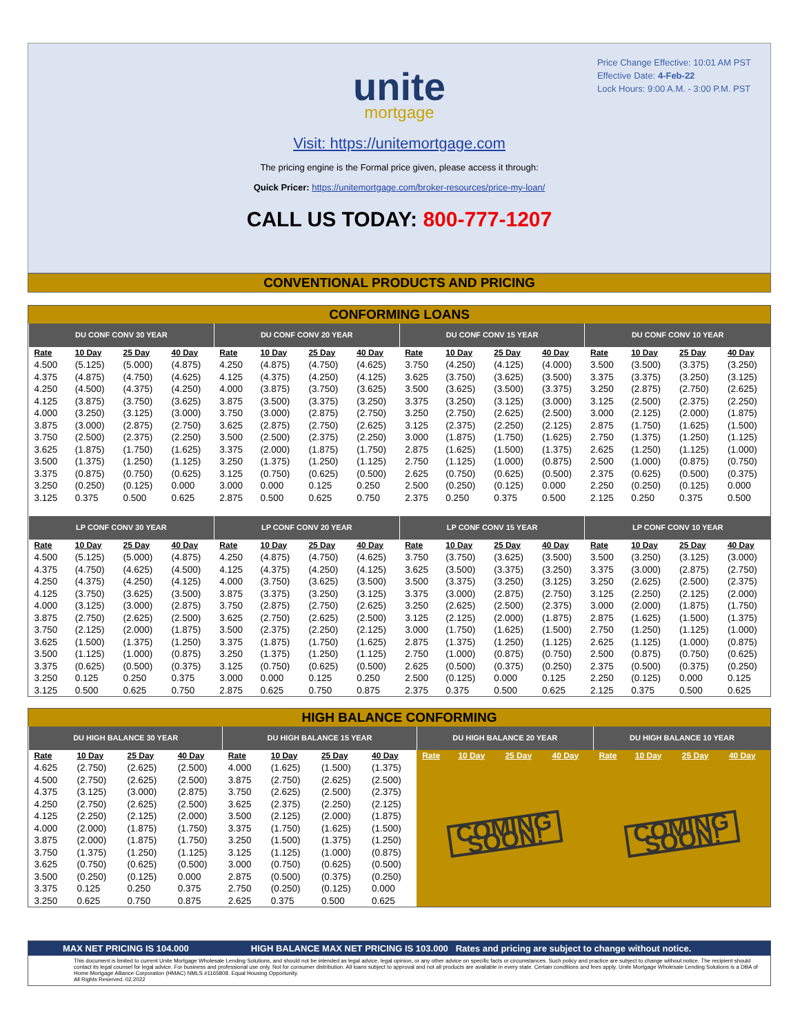Price Change Effective: 10:01 AM PST
Effective Date: 4-Feb-22
Lock Hours: 9:00 A.M. - 3:00 P.M. PST
unite
mortgage
Visit: https://unitemortgage.com
The pricing engine is the Formal price given, please access it through:
Quick Pricer: https://unitemortgage.com/broker-resources/price-my-loan/
CALL US TODAY: 800-777-1207
CONVENTIONAL PRODUCTS AND PRICING
CONFORMING LOANS
| DU CONF CONV 30 YEAR | | | | DU CONF CONV 20 YEAR | | | | DU CONF CONV 15 YEAR | | | | DU CONF CONV 10 YEAR | | | |
| --- | --- | --- | --- | --- | --- | --- | --- | --- | --- | --- | --- | --- | --- | --- | --- |
| Rate | 10 Day | 25 Day | 40 Day | Rate | 10 Day | 25 Day | 40 Day | Rate | 10 Day | 25 Day | 40 Day | Rate | 10 Day | 25 Day | 40 Day |
| 4.500 | (5.125) | (5.000) | (4.875) | 4.250 | (4.875) | (4.750) | (4.625) | 3.750 | (4.250) | (4.125) | (4.000) | 3.500 | (3.500) | (3.375) | (3.250) |
| 4.375 | (4.875) | (4.750) | (4.625) | 4.125 | (4.375) | (4.250) | (4.125) | 3.625 | (3.750) | (3.625) | (3.500) | 3.375 | (3.375) | (3.250) | (3.125) |
| 4.250 | (4.500) | (4.375) | (4.250) | 4.000 | (3.875) | (3.750) | (3.625) | 3.500 | (3.625) | (3.500) | (3.375) | 3.250 | (2.875) | (2.750) | (2.625) |
| 4.125 | (3.875) | (3.750) | (3.625) | 3.875 | (3.500) | (3.375) | (3.250) | 3.375 | (3.250) | (3.125) | (3.000) | 3.125 | (2.500) | (2.375) | (2.250) |
| 4.000 | (3.250) | (3.125) | (3.000) | 3.750 | (3.000) | (2.875) | (2.750) | 3.250 | (2.750) | (2.625) | (2.500) | 3.000 | (2.125) | (2.000) | (1.875) |
| 3.875 | (3.000) | (2.875) | (2.750) | 3.625 | (2.875) | (2.750) | (2.625) | 3.125 | (2.375) | (2.250) | (2.125) | 2.875 | (1.750) | (1.625) | (1.500) |
| 3.750 | (2.500) | (2.375) | (2.250) | 3.500 | (2.500) | (2.375) | (2.250) | 3.000 | (1.875) | (1.750) | (1.625) | 2.750 | (1.375) | (1.250) | (1.125) |
| 3.625 | (1.875) | (1.750) | (1.625) | 3.375 | (2.000) | (1.875) | (1.750) | 2.875 | (1.625) | (1.500) | (1.375) | 2.625 | (1.250) | (1.125) | (1.000) |
| 3.500 | (1.375) | (1.250) | (1.125) | 3.250 | (1.375) | (1.250) | (1.125) | 2.750 | (1.125) | (1.000) | (0.875) | 2.500 | (1.000) | (0.875) | (0.750) |
| 3.375 | (0.875) | (0.750) | (0.625) | 3.125 | (0.750) | (0.625) | (0.500) | 2.625 | (0.750) | (0.625) | (0.500) | 2.375 | (0.625) | (0.500) | (0.375) |
| 3.250 | (0.250) | (0.125) | 0.000 | 3.000 | 0.000 | 0.125 | 0.250 | 2.500 | (0.250) | (0.125) | 0.000 | 2.250 | (0.250) | (0.125) | 0.000 |
| 3.125 | 0.375 | 0.500 | 0.625 | 2.875 | 0.500 | 0.625 | 0.750 | 2.375 | 0.250 | 0.375 | 0.500 | 2.125 | 0.250 | 0.375 | 0.500 |
| LP CONF CONV 30 YEAR | | | | LP CONF CONV 20 YEAR | | | | LP CONF CONV 15 YEAR | | | | LP CONF CONV 10 YEAR | | | |
| Rate | 10 Day | 25 Day | 40 Day | Rate | 10 Day | 25 Day | 40 Day | Rate | 10 Day | 25 Day | 40 Day | Rate | 10 Day | 25 Day | 40 Day |
| 4.500 | (5.125) | (5.000) | (4.875) | 4.250 | (4.875) | (4.750) | (4.625) | 3.750 | (3.750) | (3.625) | (3.500) | 3.500 | (3.250) | (3.125) | (3.000) |
| 4.375 | (4.750) | (4.625) | (4.500) | 4.125 | (4.375) | (4.250) | (4.125) | 3.625 | (3.500) | (3.375) | (3.250) | 3.375 | (3.000) | (2.875) | (2.750) |
| 4.250 | (4.375) | (4.250) | (4.125) | 4.000 | (3.750) | (3.625) | (3.500) | 3.500 | (3.375) | (3.250) | (3.125) | 3.250 | (2.625) | (2.500) | (2.375) |
| 4.125 | (3.750) | (3.625) | (3.500) | 3.875 | (3.375) | (3.250) | (3.125) | 3.375 | (3.000) | (2.875) | (2.750) | 3.125 | (2.250) | (2.125) | (2.000) |
| 4.000 | (3.125) | (3.000) | (2.875) | 3.750 | (2.875) | (2.750) | (2.625) | 3.250 | (2.625) | (2.500) | (2.375) | 3.000 | (2.000) | (1.875) | (1.750) |
| 3.875 | (2.750) | (2.625) | (2.500) | 3.625 | (2.750) | (2.625) | (2.500) | 3.125 | (2.125) | (2.000) | (1.875) | 2.875 | (1.625) | (1.500) | (1.375) |
| 3.750 | (2.125) | (2.000) | (1.875) | 3.500 | (2.375) | (2.250) | (2.125) | 3.000 | (1.750) | (1.625) | (1.500) | 2.750 | (1.250) | (1.125) | (1.000) |
| 3.625 | (1.500) | (1.375) | (1.250) | 3.375 | (1.875) | (1.750) | (1.625) | 2.875 | (1.375) | (1.250) | (1.125) | 2.625 | (1.125) | (1.000) | (0.875) |
| 3.500 | (1.125) | (1.000) | (0.875) | 3.250 | (1.375) | (1.250) | (1.125) | 2.750 | (1.000) | (0.875) | (0.750) | 2.500 | (0.875) | (0.750) | (0.625) |
| 3.375 | (0.625) | (0.500) | (0.375) | 3.125 | (0.750) | (0.625) | (0.500) | 2.625 | (0.500) | (0.375) | (0.250) | 2.375 | (0.500) | (0.375) | (0.250) |
| 3.250 | 0.125 | 0.250 | 0.375 | 3.000 | 0.000 | 0.125 | 0.250 | 2.500 | (0.125) | 0.000 | 0.125 | 2.250 | (0.125) | 0.000 | 0.125 |
| 3.125 | 0.500 | 0.625 | 0.750 | 2.875 | 0.625 | 0.750 | 0.875 | 2.375 | 0.375 | 0.500 | 0.625 | 2.125 | 0.375 | 0.500 | 0.625 |
HIGH BALANCE CONFORMING
| DU HIGH BALANCE 30 YEAR | | | | DU HIGH BALANCE 15 YEAR | | | | DU HIGH BALANCE 20 YEAR | | | | DU HIGH BALANCE 10 YEAR | | | |
| --- | --- | --- | --- | --- | --- | --- | --- | --- | --- | --- | --- | --- | --- | --- | --- |
| Rate | 10 Day | 25 Day | 40 Day | Rate | 10 Day | 25 Day | 40 Day | Rate | 10 Day | 25 Day | 40 Day | Rate | 10 Day | 25 Day | 40 Day |
| 4.625 | (2.750) | (2.625) | (2.500) | 4.000 | (1.625) | (1.500) | (1.375) | COMING SOON! | | | | COMING SOON! | | | |
| 4.500 | (2.750) | (2.625) | (2.500) | 3.875 | (2.750) | (2.625) | (2.500) | | | | | | | | |
| 4.375 | (3.125) | (3.000) | (2.875) | 3.750 | (2.625) | (2.500) | (2.375) | | | | | | | | |
| 4.250 | (2.750) | (2.625) | (2.500) | 3.625 | (2.375) | (2.250) | (2.125) | | | | | | | | |
| 4.125 | (2.250) | (2.125) | (2.000) | 3.500 | (2.125) | (2.000) | (1.875) | | | | | | | | |
| 4.000 | (2.000) | (1.875) | (1.750) | 3.375 | (1.750) | (1.625) | (1.500) | | | | | | | | |
| 3.875 | (2.000) | (1.875) | (1.750) | 3.250 | (1.500) | (1.375) | (1.250) | | | | | | | | |
| 3.750 | (1.375) | (1.250) | (1.125) | 3.125 | (1.125) | (1.000) | (0.875) | | | | | | | | |
| 3.625 | (0.750) | (0.625) | (0.500) | 3.000 | (0.750) | (0.625) | (0.500) | | | | | | | | |
| 3.500 | (0.250) | (0.125) | 0.000 | 2.875 | (0.500) | (0.375) | (0.250) | | | | | | | | |
| 3.375 | 0.125 | 0.250 | 0.375 | 2.750 | (0.250) | (0.125) | 0.000 | | | | | | | | |
| 3.250 | 0.625 | 0.750 | 0.875 | 2.625 | 0.375 | 0.500 | 0.625 | | | | | | | | |
MAX NET PRICING IS 104.000 HIGH BALANCE MAX NET PRICING IS 103.000 Rates and pricing are subject to change without notice.
This document is limited to current Unite Mortgage Wholesale Lending Solutions, and should not be intended as legal advice, legal opinion, or any other advice on specific facts or circumstances. Such policy and practice are subject to change without notice. The recipient should contact its legal counsel for legal advice. For business and professional use only. Not for consumer distribution. All loans subject to approval and not all products are available in every state. Certain conditions and fees apply. Unite Mortgage Wholesale Lending Solutions is a DBA of Home Mortgage Alliance Corporation (HMAC) NMLS #1165808. Equal Housing Opportunity.
All Rights Reserved. 02.2022